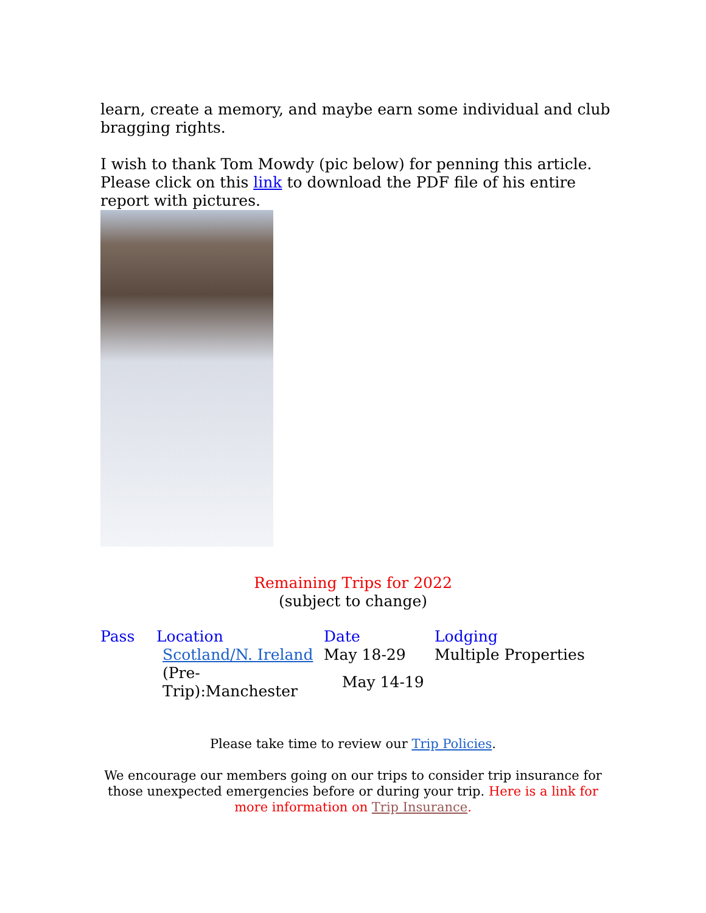learn, create a memory, and maybe earn some individual and club bragging rights.
I wish to thank Tom Mowdy (pic below) for penning this article. Please click on this link to download the PDF file of his entire report with pictures.
Remaining Trips for 2022
(subject to change)
| Pass | Location | Date | Lodging |
| --- | --- | --- | --- |
| | Scotland/N. Ireland | May 18-29 | Multiple Properties |
| | (Pre-Trip):Manchester | May 14-19 | |
Please take time to review our Trip Policies.
We encourage our members going on our trips to consider trip insurance for those unexpected emergencies before or during your trip. Here is a link for more information on Trip Insurance.